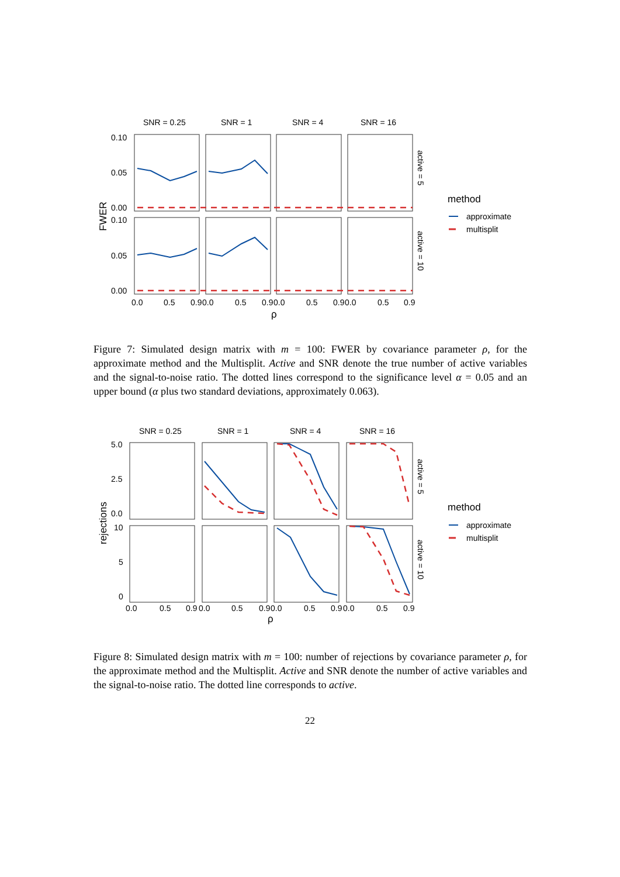SNR = 0.25
SNR = 1
SNR = 4
SNR = 16
0.10
0.05
0.00
0.10
0.05
0.00
0.0
0.5
0.9
0.0
0.5
0.9
0.0
0.5
0.9
0.0
0.5
0.9
ρ
FWER
active = 5
active = 10
method
approximate
multisplit
Figure 7: Simulated design matrix with m = 100: FWER by covariance parameter ρ, for the approximate method and the Multisplit. Active and SNR denote the true number of active variables and the signal-to-noise ratio. The dotted lines correspond to the significance level α = 0.05 and an upper bound (α plus two standard deviations, approximately 0.063).
SNR = 0.25
SNR = 1
SNR = 4
SNR = 16
5.0
2.5
0.0
10
5
0
0.0
0.5
0.9
0.0
0.5
0.9
0.0
0.5
0.9
0.0
0.5
0.9
ρ
rejections
active = 5
active = 10
method
approximate
multisplit
Figure 8: Simulated design matrix with m = 100: number of rejections by covariance parameter ρ, for the approximate method and the Multisplit. Active and SNR denote the number of active variables and the signal-to-noise ratio. The dotted line corresponds to active.
22